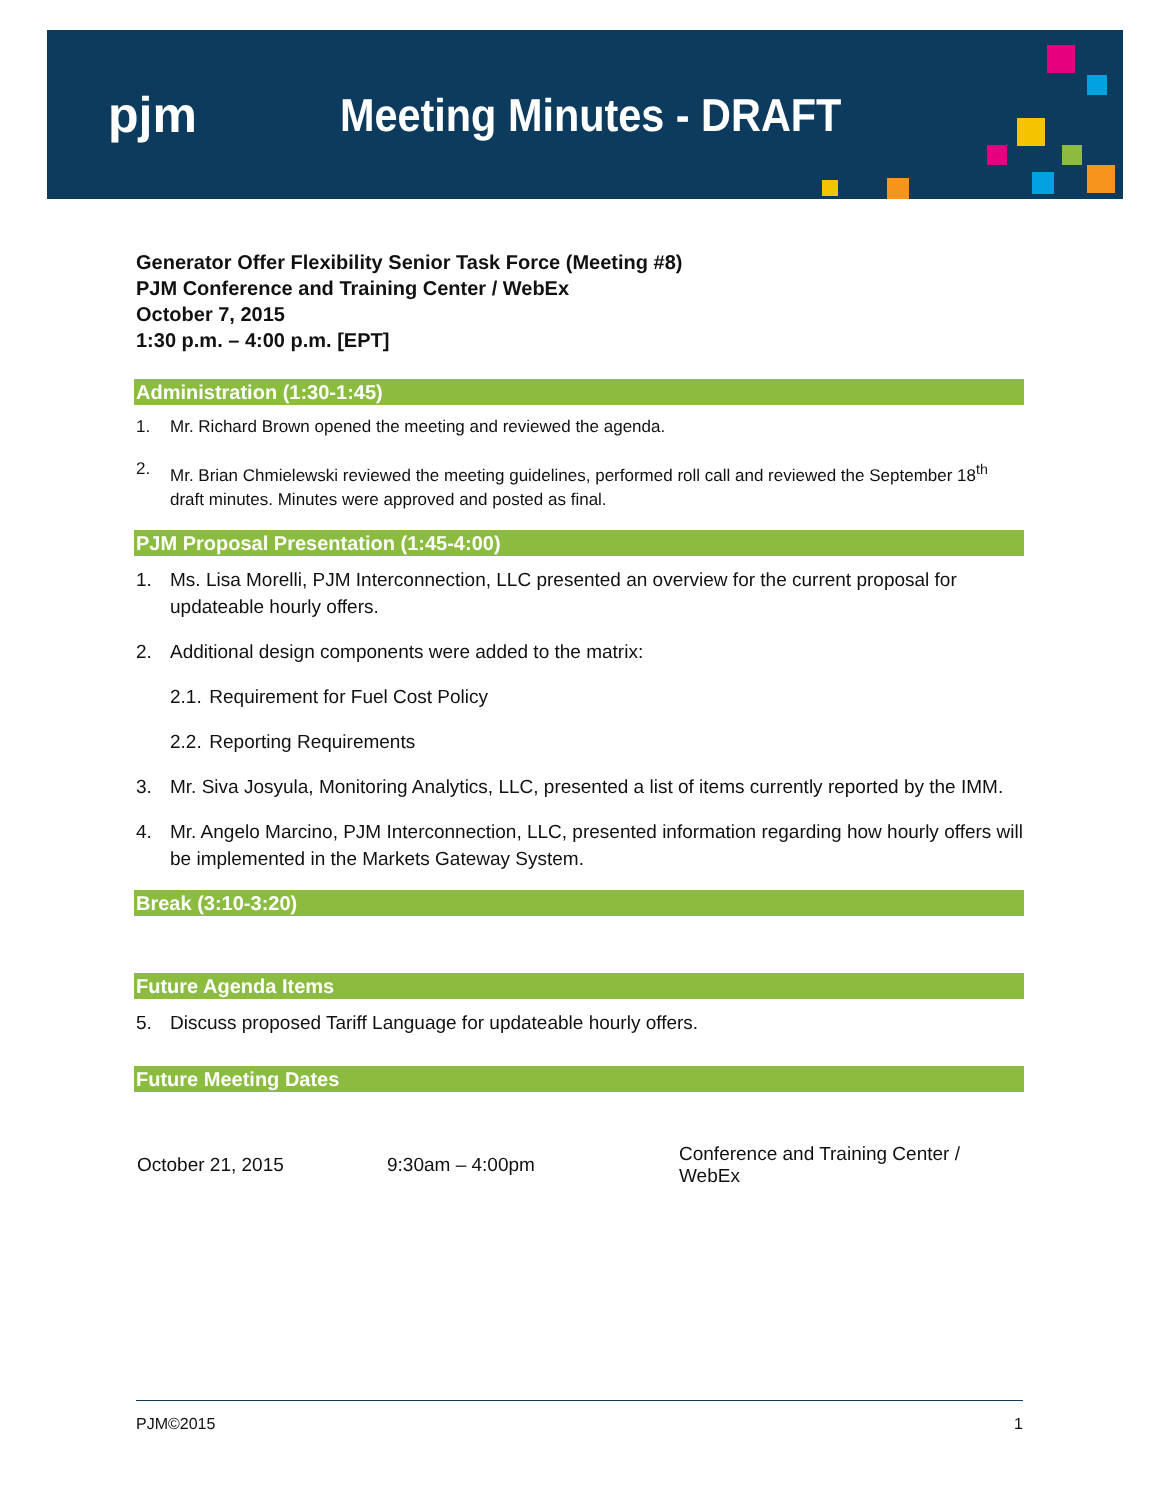pjm Meeting Minutes - DRAFT
Generator Offer Flexibility Senior Task Force (Meeting #8)
PJM Conference and Training Center / WebEx
October 7, 2015
1:30 p.m. – 4:00 p.m. [EPT]
Administration (1:30-1:45)
1. Mr. Richard Brown opened the meeting and reviewed the agenda.
2. Mr. Brian Chmielewski reviewed the meeting guidelines, performed roll call and reviewed the September 18<sup>th</sup> draft minutes. Minutes were approved and posted as final.
PJM Proposal Presentation (1:45-4:00)
1. Ms. Lisa Morelli, PJM Interconnection, LLC presented an overview for the current proposal for updateable hourly offers.
2. Additional design components were added to the matrix:
2.1. Requirement for Fuel Cost Policy
2.2. Reporting Requirements
3. Mr. Siva Josyula, Monitoring Analytics, LLC, presented a list of items currently reported by the IMM.
4. Mr. Angelo Marcino, PJM Interconnection, LLC, presented information regarding how hourly offers will be implemented in the Markets Gateway System.
Break (3:10-3:20)
Future Agenda Items
5. Discuss proposed Tariff Language for updateable hourly offers.
Future Meeting Dates
| October 21, 2015 | 9:30am – 4:00pm | Conference and Training Center / WebEx |
PJM©2015 1